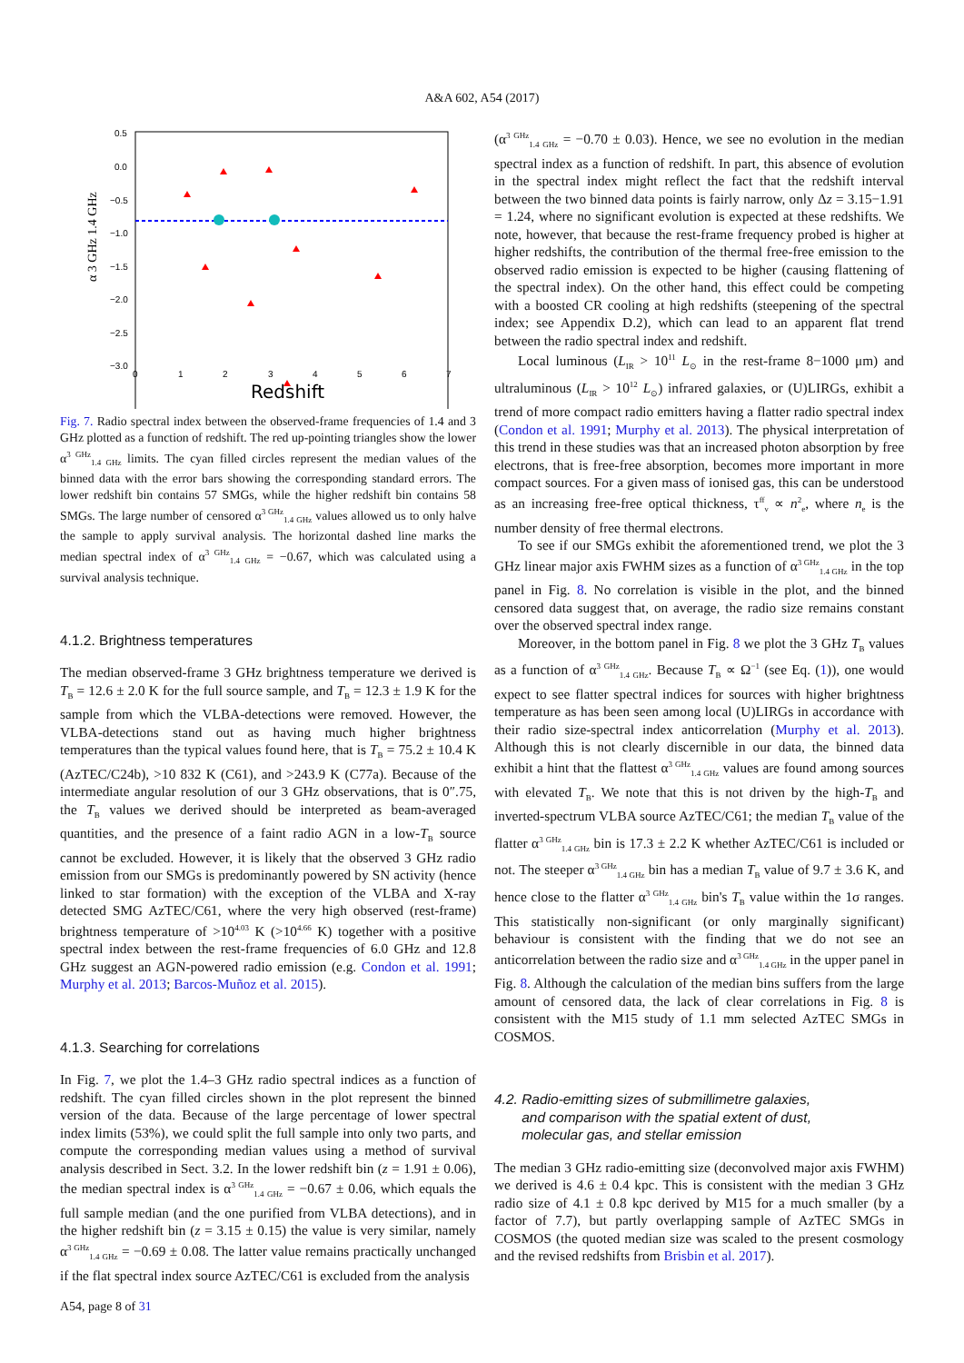A&A 602, A54 (2017)
0.5
0.0
−0.5
−1.0
−1.5
−2.0
−2.5
−3.0
0
1
2
3
4
5
6
7
Redshift
α 3 GHz 1.4 GHz
Fig. 7. Radio spectral index between the observed-frame frequencies of 1.4 and 3 GHz plotted as a function of redshift. The red up-pointing triangles show the lower α<sup>3 GHz</sup><sub>1.4 GHz</sub> limits. The cyan filled circles represent the median values of the binned data with the error bars showing the corresponding standard errors. The lower redshift bin contains 57 SMGs, while the higher redshift bin contains 58 SMGs. The large number of censored α<sup>3 GHz</sup><sub>1.4 GHz</sub> values allowed us to only halve the sample to apply survival analysis. The horizontal dashed line marks the median spectral index of α<sup>3 GHz</sup><sub>1.4 GHz</sub> = −0.67, which was calculated using a survival analysis technique.
4.1.2. Brightness temperatures
The median observed-frame 3 GHz brightness temperature we derived is T<sub>B</sub> = 12.6 ± 2.0 K for the full source sample, and T<sub>B</sub> = 12.3 ± 1.9 K for the sample from which the VLBA-detections were removed. However, the VLBA-detections stand out as having much higher brightness temperatures than the typical values found here, that is T<sub>B</sub> = 75.2 ± 10.4 K (AzTEC/C24b), >10 832 K (C61), and >243.9 K (C77a). Because of the intermediate angular resolution of our 3 GHz observations, that is 0″.75, the T<sub>B</sub> values we derived should be interpreted as beam-averaged quantities, and the presence of a faint radio AGN in a low-T<sub>B</sub> source cannot be excluded. However, it is likely that the observed 3 GHz radio emission from our SMGs is predominantly powered by SN activity (hence linked to star formation) with the exception of the VLBA and X-ray detected SMG AzTEC/C61, where the very high observed (rest-frame) brightness temperature of >10<sup>4.03</sup> K (>10<sup>4.66</sup> K) together with a positive spectral index between the rest-frame frequencies of 6.0 GHz and 12.8 GHz suggest an AGN-powered radio emission (e.g. Condon et al. 1991; Murphy et al. 2013; Barcos-Muñoz et al. 2015).
4.1.3. Searching for correlations
In Fig. 7, we plot the 1.4–3 GHz radio spectral indices as a function of redshift. The cyan filled circles shown in the plot represent the binned version of the data. Because of the large percentage of lower spectral index limits (53%), we could split the full sample into only two parts, and compute the corresponding median values using a method of survival analysis described in Sect. 3.2. In the lower redshift bin (z = 1.91 ± 0.06), the median spectral index is α<sup>3 GHz</sup><sub>1.4 GHz</sub> = −0.67 ± 0.06, which equals the full sample median (and the one purified from VLBA detections), and in the higher redshift bin (z = 3.15 ± 0.15) the value is very similar, namely α<sup>3 GHz</sup><sub>1.4 GHz</sub> = −0.69 ± 0.08. The latter value remains practically unchanged if the flat spectral index source AzTEC/C61 is excluded from the analysis
(α<sup>3 GHz</sup><sub>1.4 GHz</sub> = −0.70 ± 0.03). Hence, we see no evolution in the median spectral index as a function of redshift. In part, this absence of evolution in the spectral index might reflect the fact that the redshift interval between the two binned data points is fairly narrow, only Δz = 3.15−1.91 = 1.24, where no significant evolution is expected at these redshifts. We note, however, that because the rest-frame frequency probed is higher at higher redshifts, the contribution of the thermal free-free emission to the observed radio emission is expected to be higher (causing flattening of the spectral index). On the other hand, this effect could be competing with a boosted CR cooling at high redshifts (steepening of the spectral index; see Appendix D.2), which can lead to an apparent flat trend between the radio spectral index and redshift.
Local luminous (L<sub>IR</sub> > 10<sup>11</sup> L<sub>⊙</sub> in the rest-frame 8−1000 μm) and ultraluminous (L<sub>IR</sub> > 10<sup>12</sup> L<sub>⊙</sub>) infrared galaxies, or (U)LIRGs, exhibit a trend of more compact radio emitters having a flatter radio spectral index (Condon et al. 1991; Murphy et al. 2013). The physical interpretation of this trend in these studies was that an increased photon absorption by free electrons, that is free-free absorption, becomes more important in more compact sources. For a given mass of ionised gas, this can be understood as an increasing free-free optical thickness, τ<sup>ff</sup><sub>ν</sub> ∝ n<sup>2</sup><sub>e</sub>, where n<sub>e</sub> is the number density of free thermal electrons.
To see if our SMGs exhibit the aforementioned trend, we plot the 3 GHz linear major axis FWHM sizes as a function of α<sup>3 GHz</sup><sub>1.4 GHz</sub> in the top panel in Fig. 8. No correlation is visible in the plot, and the binned censored data suggest that, on average, the radio size remains constant over the observed spectral index range.
Moreover, in the bottom panel in Fig. 8 we plot the 3 GHz T<sub>B</sub> values as a function of α<sup>3 GHz</sup><sub>1.4 GHz</sub>. Because T<sub>B</sub> ∝ Ω<sup>−1</sup> (see Eq. (1)), one would expect to see flatter spectral indices for sources with higher brightness temperature as has been seen among local (U)LIRGs in accordance with their radio size-spectral index anticorrelation (Murphy et al. 2013). Although this is not clearly discernible in our data, the binned data exhibit a hint that the flattest α<sup>3 GHz</sup><sub>1.4 GHz</sub> values are found among sources with elevated T<sub>B</sub>. We note that this is not driven by the high-T<sub>B</sub> and inverted-spectrum VLBA source AzTEC/C61; the median T<sub>B</sub> value of the flatter α<sup>3 GHz</sup><sub>1.4 GHz</sub> bin is 17.3 ± 2.2 K whether AzTEC/C61 is included or not. The steeper α<sup>3 GHz</sup><sub>1.4 GHz</sub> bin has a median T<sub>B</sub> value of 9.7 ± 3.6 K, and hence close to the flatter α<sup>3 GHz</sup><sub>1.4 GHz</sub> bin's T<sub>B</sub> value within the 1σ ranges. This statistically non-significant (or only marginally significant) behaviour is consistent with the finding that we do not see an anticorrelation between the radio size and α<sup>3 GHz</sup><sub>1.4 GHz</sub> in the upper panel in Fig. 8. Although the calculation of the median bins suffers from the large amount of censored data, the lack of clear correlations in Fig. 8 is consistent with the M15 study of 1.1 mm selected AzTEC SMGs in COSMOS.
4.2. Radio-emitting sizes of submillimetre galaxies,
and comparison with the spatial extent of dust,
molecular gas, and stellar emission
The median 3 GHz radio-emitting size (deconvolved major axis FWHM) we derived is 4.6 ± 0.4 kpc. This is consistent with the median 3 GHz radio size of 4.1 ± 0.8 kpc derived by M15 for a much smaller (by a factor of 7.7), but partly overlapping sample of AzTEC SMGs in COSMOS (the quoted median size was scaled to the present cosmology and the revised redshifts from Brisbin et al. 2017).
A54, page 8 of 31